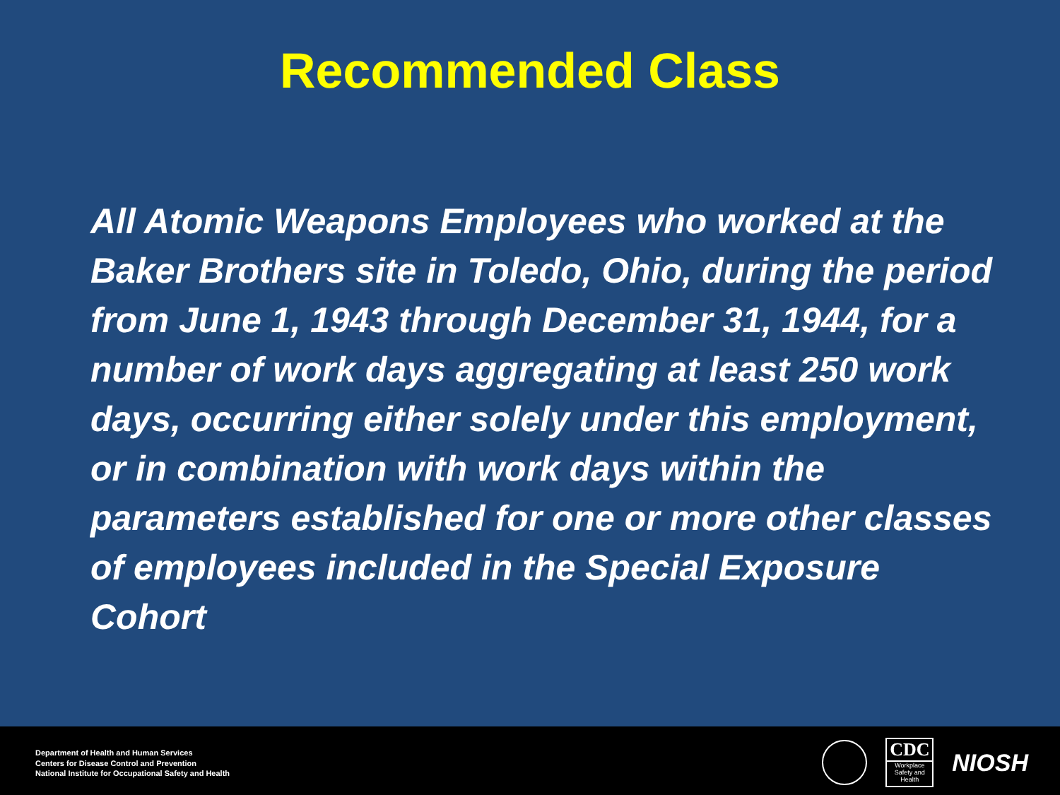Recommended Class
All Atomic Weapons Employees who worked at the Baker Brothers site in Toledo, Ohio, during the period from June 1, 1943 through December 31, 1944, for a number of work days aggregating at least 250 work days, occurring either solely under this employment, or in combination with work days within the parameters established for one or more other classes of employees included in the Special Exposure Cohort
Department of Health and Human Services
Centers for Disease Control and Prevention
National Institute for Occupational Safety and Health
CDC
Workplace
Safety and Health
NIOSH